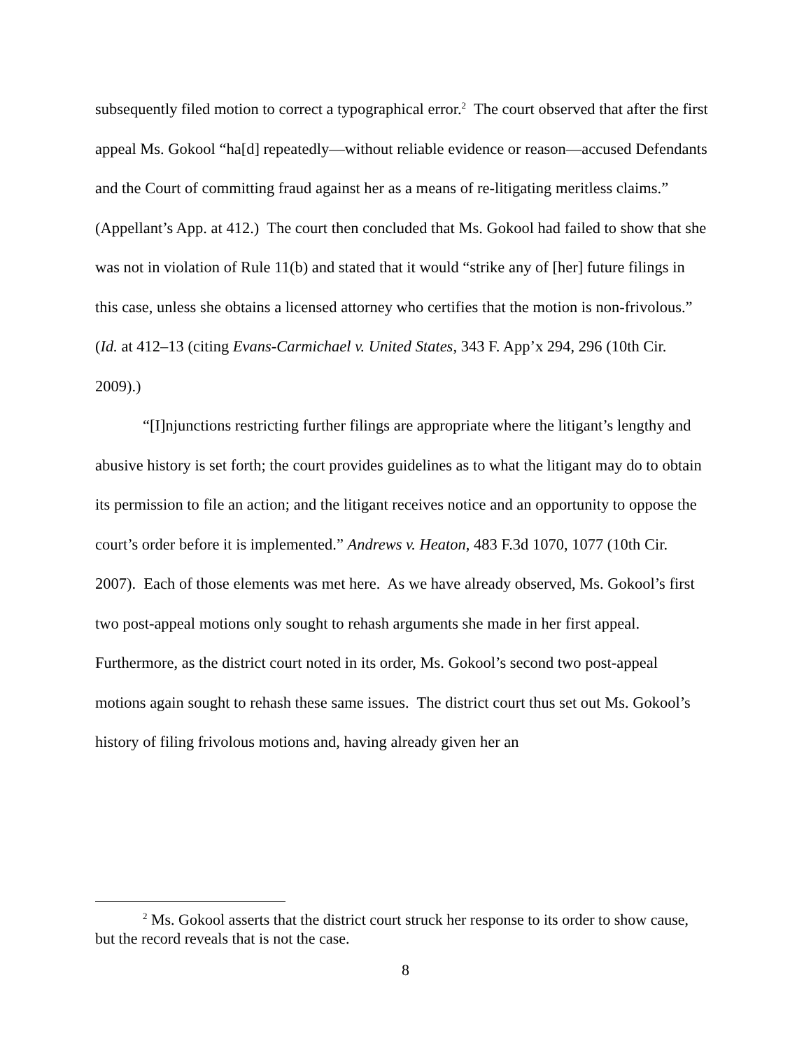subsequently filed motion to correct a typographical error.<sup>2</sup> The court observed that after the first appeal Ms. Gokool “ha[d] repeatedly—without reliable evidence or reason—accused Defendants and the Court of committing fraud against her as a means of re-litigating meritless claims.” (Appellant’s App. at 412.) The court then concluded that Ms. Gokool had failed to show that she was not in violation of Rule 11(b) and stated that it would “strike any of [her] future filings in this case, unless she obtains a licensed attorney who certifies that the motion is non-frivolous.” (Id. at 412–13 (citing Evans-Carmichael v. United States, 343 F. App’x 294, 296 (10th Cir. 2009).)
“[I]njunctions restricting further filings are appropriate where the litigant’s lengthy and abusive history is set forth; the court provides guidelines as to what the litigant may do to obtain its permission to file an action; and the litigant receives notice and an opportunity to oppose the court’s order before it is implemented.” Andrews v. Heaton, 483 F.3d 1070, 1077 (10th Cir. 2007). Each of those elements was met here. As we have already observed, Ms. Gokool’s first two post-appeal motions only sought to rehash arguments she made in her first appeal. Furthermore, as the district court noted in its order, Ms. Gokool’s second two post-appeal motions again sought to rehash these same issues. The district court thus set out Ms. Gokool’s history of filing frivolous motions and, having already given her an
<sup>2</sup> Ms. Gokool asserts that the district court struck her response to its order to show cause, but the record reveals that is not the case.
8